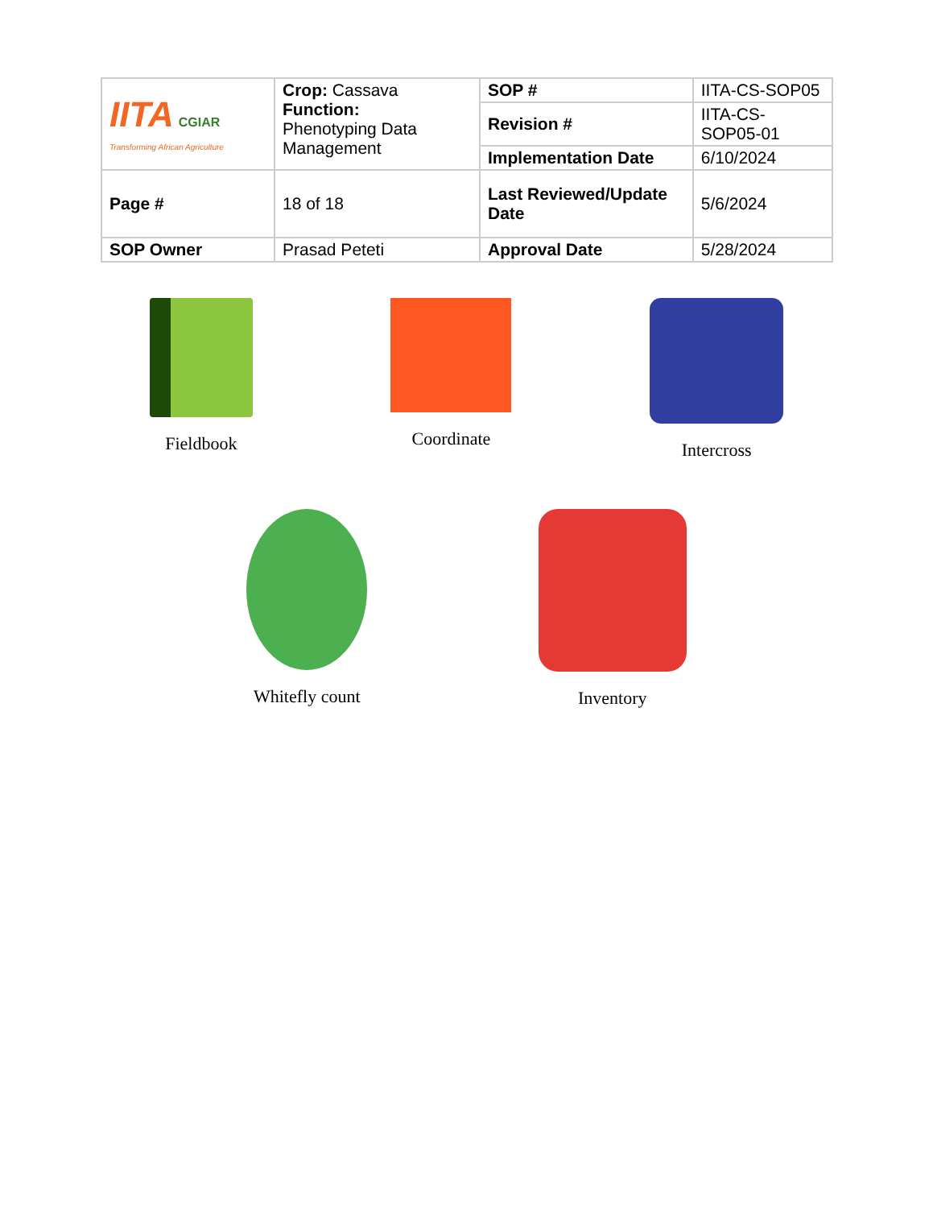| IITA CGIAR Transforming African Agriculture | Crop: Cassava Function: Phenotyping Data Management | SOP # | IITA-CS-SOP05 |
| | | Revision # | IITA-CS-SOP05-01 |
| | | Implementation Date | 6/10/2024 |
| Page # | 18 of 18 | Last Reviewed/Update Date | 5/6/2024 |
| SOP Owner | Prasad Peteti | Approval Date | 5/28/2024 |
Fieldbook Coordinate Intercross
Whitefly count Inventory